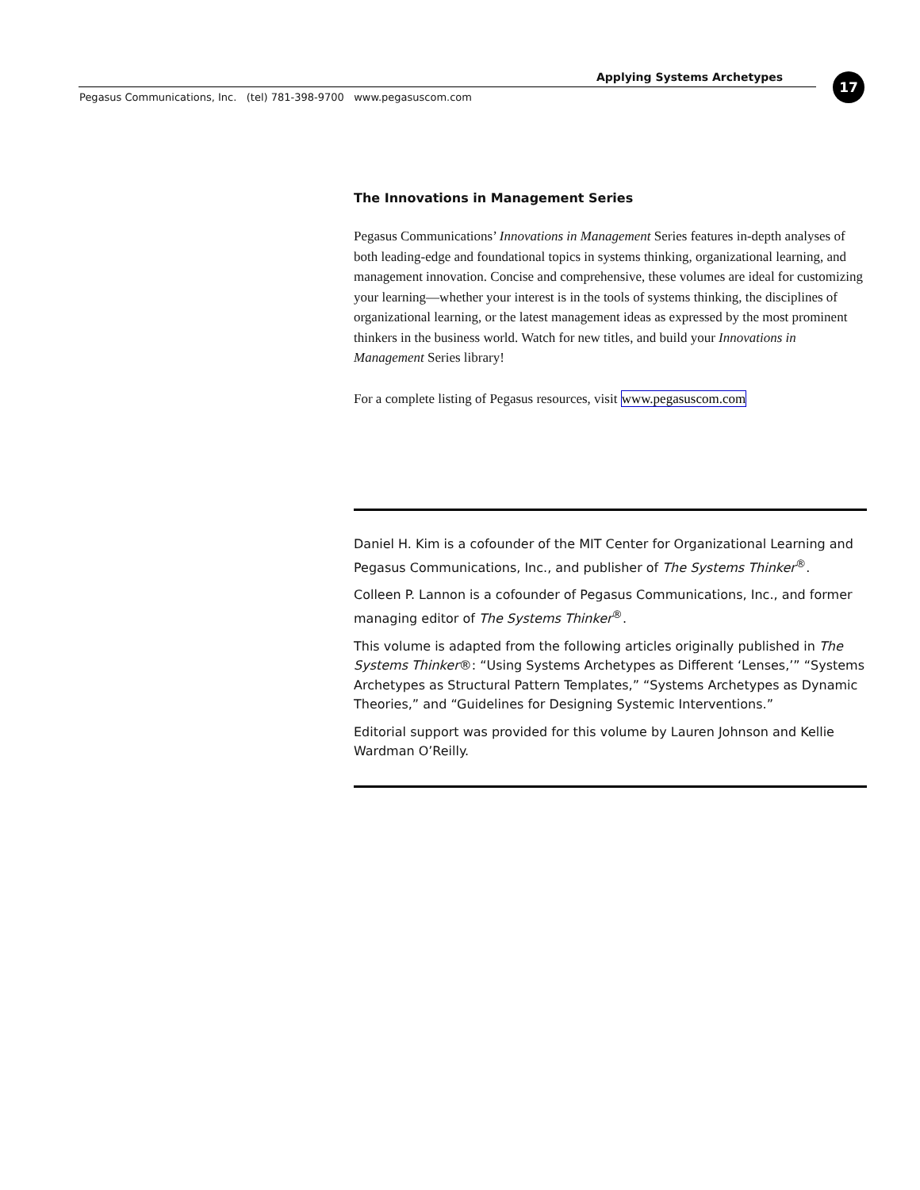Applying Systems Archetypes
Pegasus Communications, Inc. (tel) 781-398-9700 www.pegasuscom.com
17
The Innovations in Management Series
Pegasus Communications’ Innovations in Management Series features in-depth analyses of both leading-edge and foundational topics in systems thinking, organizational learning, and management innovation. Concise and comprehensive, these volumes are ideal for customizing your learning—whether your interest is in the tools of systems thinking, the disciplines of organizational learning, or the latest management ideas as expressed by the most prominent thinkers in the business world. Watch for new titles, and build your Innovations in Management Series library!
For a complete listing of Pegasus resources, visit www.pegasuscom.com
Daniel H. Kim is a cofounder of the MIT Center for Organizational Learning and Pegasus Communications, Inc., and publisher of The Systems Thinker<sup>®</sup>.
Colleen P. Lannon is a cofounder of Pegasus Communications, Inc., and former managing editor of The Systems Thinker<sup>®</sup>.
This volume is adapted from the following articles originally published in The Systems Thinker®: “Using Systems Archetypes as Different ‘Lenses,’” “Systems Archetypes as Structural Pattern Templates,” “Systems Archetypes as Dynamic Theories,” and “Guidelines for Designing Systemic Interventions.”
Editorial support was provided for this volume by Lauren Johnson and Kellie Wardman O’Reilly.